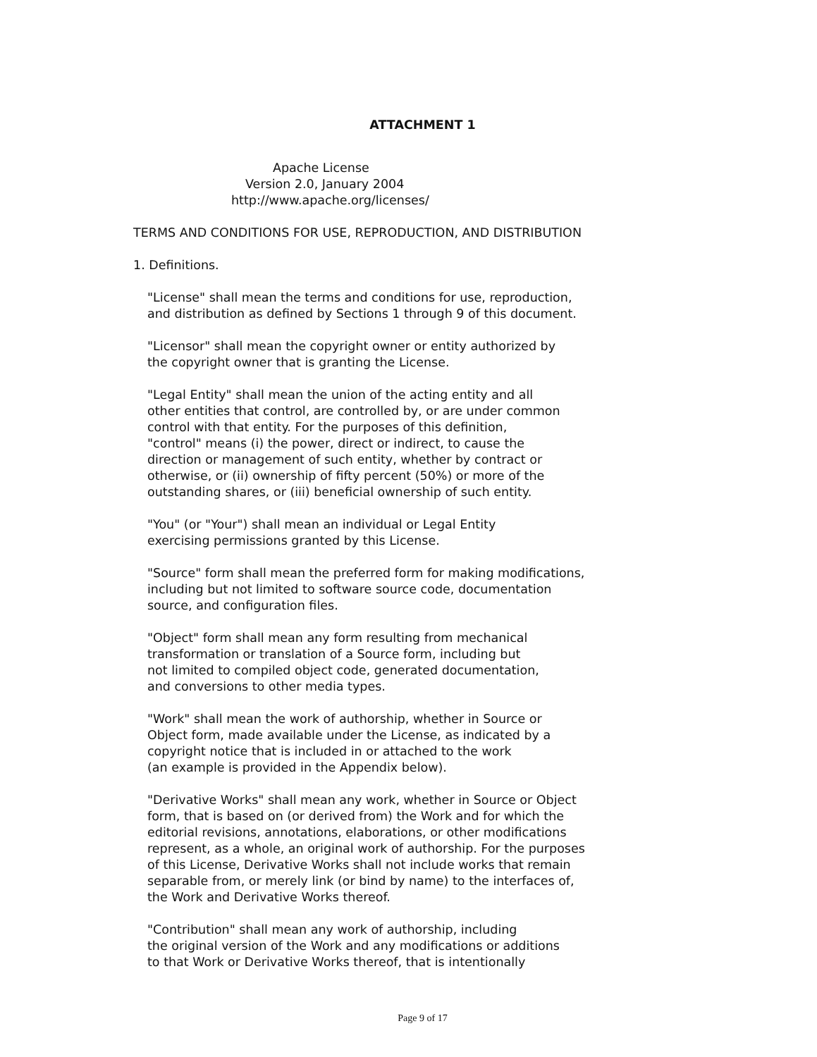ATTACHMENT 1
Apache License
Version 2.0, January 2004
http://www.apache.org/licenses/
TERMS AND CONDITIONS FOR USE, REPRODUCTION, AND DISTRIBUTION
1. Definitions.
"License" shall mean the terms and conditions for use, reproduction,
and distribution as defined by Sections 1 through 9 of this document.
"Licensor" shall mean the copyright owner or entity authorized by
the copyright owner that is granting the License.
"Legal Entity" shall mean the union of the acting entity and all
other entities that control, are controlled by, or are under common
control with that entity. For the purposes of this definition,
"control" means (i) the power, direct or indirect, to cause the
direction or management of such entity, whether by contract or
otherwise, or (ii) ownership of fifty percent (50%) or more of the
outstanding shares, or (iii) beneficial ownership of such entity.
"You" (or "Your") shall mean an individual or Legal Entity
exercising permissions granted by this License.
"Source" form shall mean the preferred form for making modifications,
including but not limited to software source code, documentation
source, and configuration files.
"Object" form shall mean any form resulting from mechanical
transformation or translation of a Source form, including but
not limited to compiled object code, generated documentation,
and conversions to other media types.
"Work" shall mean the work of authorship, whether in Source or
Object form, made available under the License, as indicated by a
copyright notice that is included in or attached to the work
(an example is provided in the Appendix below).
"Derivative Works" shall mean any work, whether in Source or Object
form, that is based on (or derived from) the Work and for which the
editorial revisions, annotations, elaborations, or other modifications
represent, as a whole, an original work of authorship. For the purposes
of this License, Derivative Works shall not include works that remain
separable from, or merely link (or bind by name) to the interfaces of,
the Work and Derivative Works thereof.
"Contribution" shall mean any work of authorship, including
the original version of the Work and any modifications or additions
to that Work or Derivative Works thereof, that is intentionally
Page 9 of 17